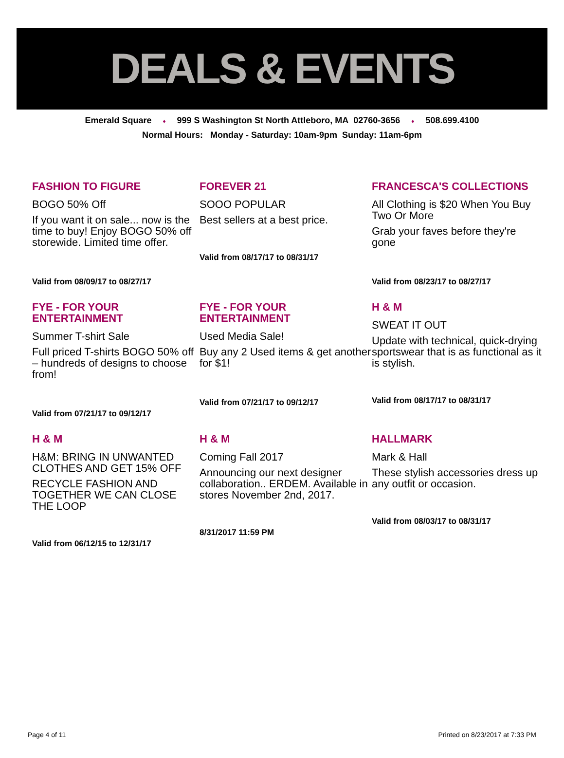DEALS & EVENTS
Emerald Square ♦ 999 S Washington St North Attleboro, MA 02760-3656 ♦ 508.699.4100
Normal Hours: Monday - Saturday: 10am-9pm Sunday: 11am-6pm
FASHION TO FIGURE
BOGO 50% Off
If you want it on sale... now is the time to buy! Enjoy BOGO 50% off storewide. Limited time offer.
Valid from 08/09/17 to 08/27/17
FOREVER 21
SOOO POPULAR
Best sellers at a best price.
Valid from 08/17/17 to 08/31/17
FRANCESCA'S COLLECTIONS
All Clothing is $20 When You Buy Two Or More
Grab your faves before they're gone
Valid from 08/23/17 to 08/27/17
FYE - FOR YOUR ENTERTAINMENT
Summer T-shirt Sale
Full priced T-shirts BOGO 50% off – hundreds of designs to choose from!
Valid from 07/21/17 to 09/12/17
FYE - FOR YOUR ENTERTAINMENT
Used Media Sale!
Buy any 2 Used items & get another for $1!
Valid from 07/21/17 to 09/12/17
H & M
SWEAT IT OUT
Update with technical, quick-drying sportswear that is as functional as it is stylish.
Valid from 08/17/17 to 08/31/17
H & M
H&M: BRING IN UNWANTED CLOTHES AND GET 15% OFF
RECYCLE FASHION AND TOGETHER WE CAN CLOSE THE LOOP
Valid from 06/12/15 to 12/31/17
H & M
Coming Fall 2017
Announcing our next designer collaboration.. ERDEM. Available in stores November 2nd, 2017.
8/31/2017 11:59 PM
HALLMARK
Mark & Hall
These stylish accessories dress up any outfit or occasion.
Valid from 08/03/17 to 08/31/17
Page 4 of 11 Printed on 8/23/2017 at 7:33 PM